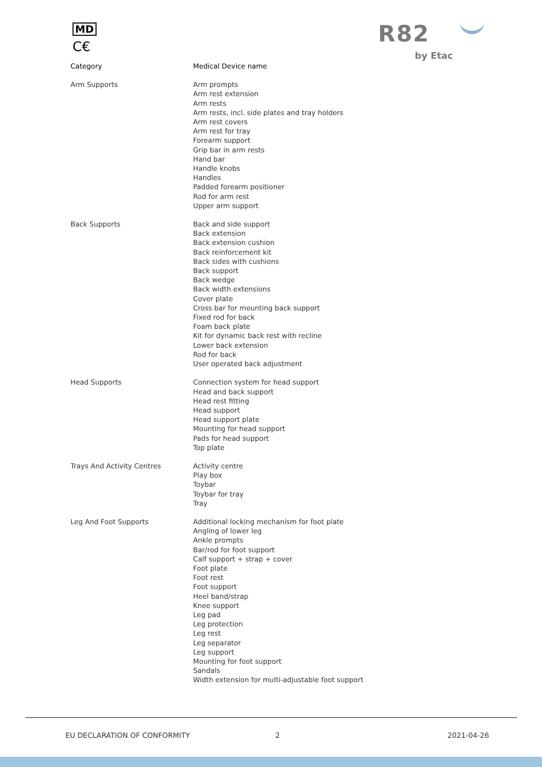MD
C€ R82
by Etac
| Category | Medical Device name |
| --- | --- |
| Arm Supports | Arm prompts Arm rest extension Arm rests Arm rests, incl. side plates and tray holders Arm rest covers Arm rest for tray Forearm support Grip bar in arm rests Hand bar Handle knobs Handles Padded forearm positioner Rod for arm rest Upper arm support |
| Back Supports | Back and side support Back extension Back extension cushion Back reinforcement kit Back sides with cushions Back support Back wedge Back width extensions Cover plate Cross bar for mounting back support Fixed rod for back Foam back plate Kit for dynamic back rest with recline Lower back extension Rod for back User operated back adjustment |
| Head Supports | Connection system for head support Head and back support Head rest fitting Head support Head support plate Mounting for head support Pads for head support Top plate |
| Trays And Activity Centres | Activity centre Play box Toybar Toybar for tray Tray |
| Leg And Foot Supports | Additional locking mechanism for foot plate Angling of lower leg Ankle prompts Bar/rod for foot support Calf support + strap + cover Foot plate Foot rest Foot support Heel band/strap Knee support Leg pad Leg protection Leg rest Leg separator Leg support Mounting for foot support Sandals Width extension for multi-adjustable foot support |
EU DECLARATION OF CONFORMITY 2 2021-04-26